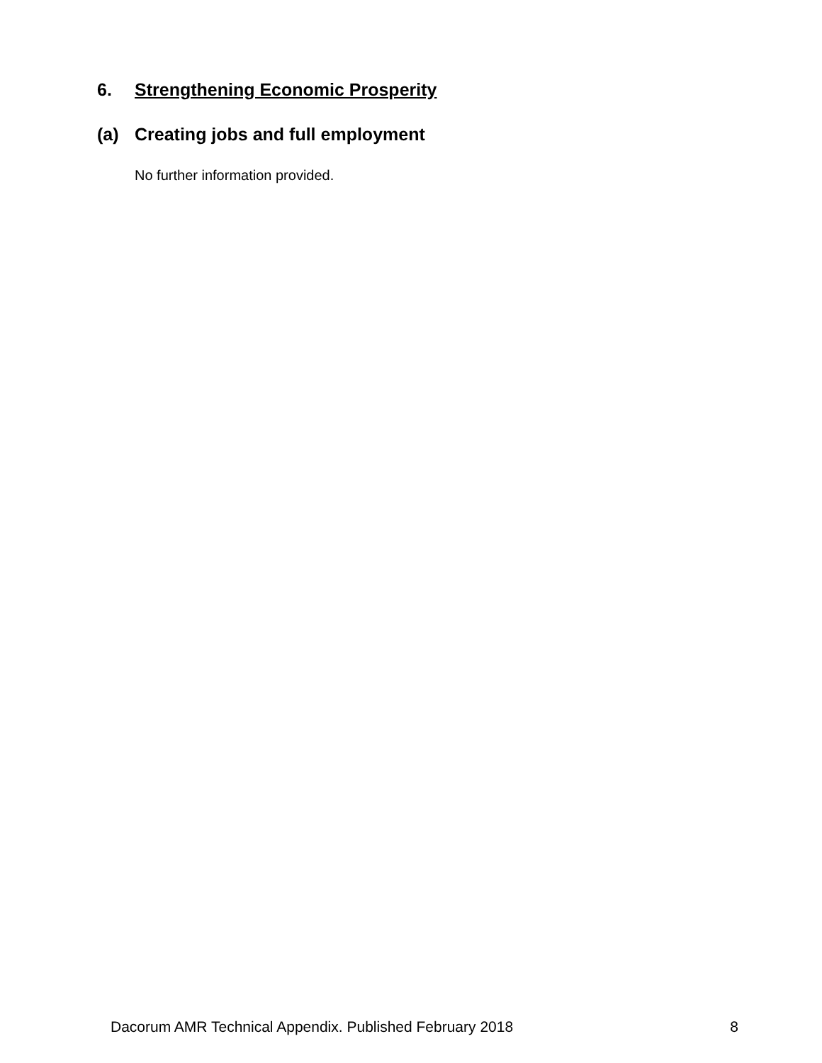6. Strengthening Economic Prosperity
(a) Creating jobs and full employment
No further information provided.
Dacorum AMR Technical Appendix. Published February 2018 8